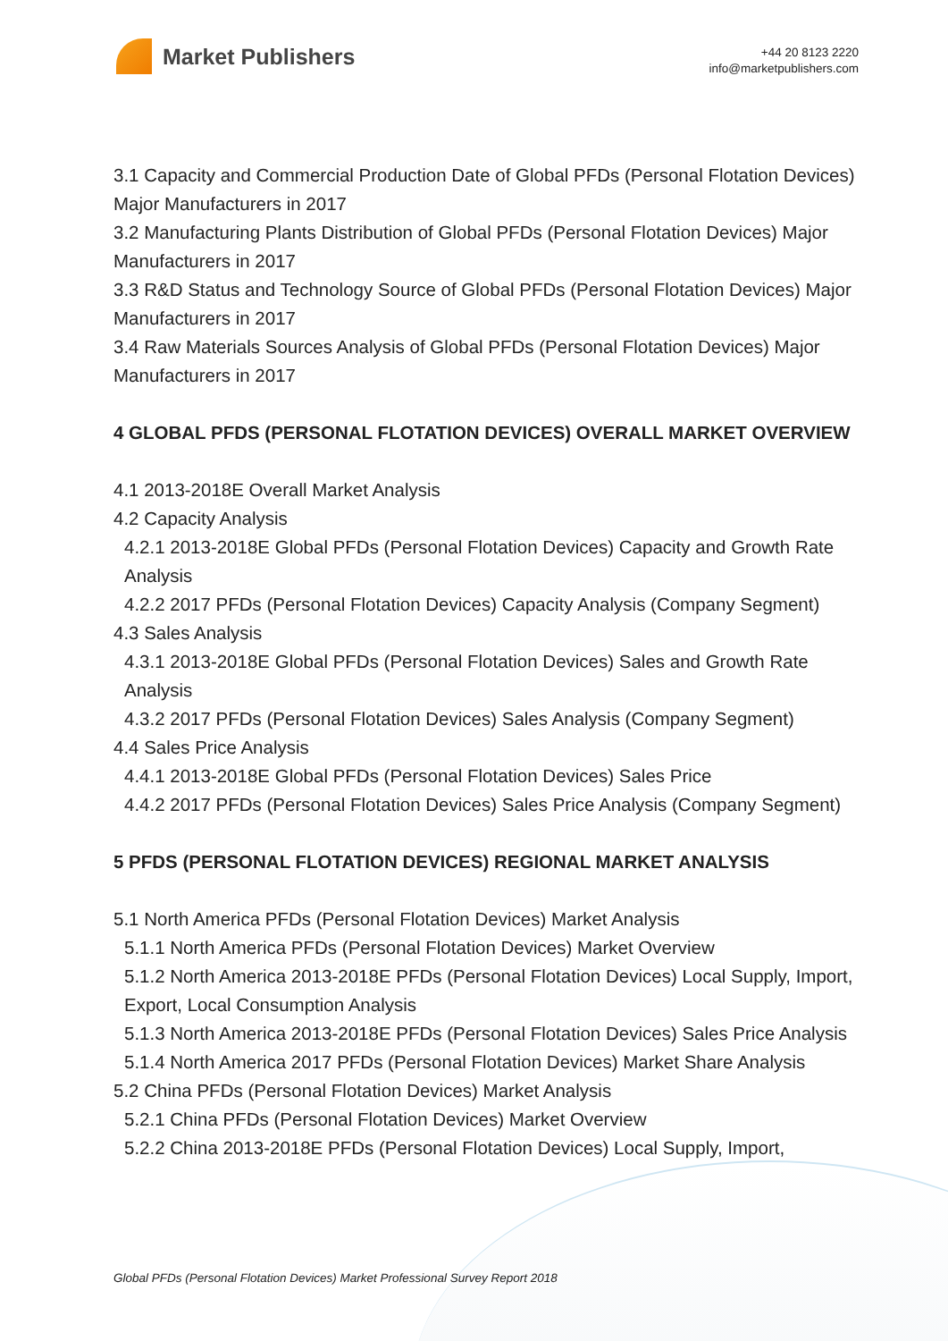Market Publishers
+44 20 8123 2220
info@marketpublishers.com
3.1 Capacity and Commercial Production Date of Global PFDs (Personal Flotation Devices) Major Manufacturers in 2017
3.2 Manufacturing Plants Distribution of Global PFDs (Personal Flotation Devices) Major Manufacturers in 2017
3.3 R&D Status and Technology Source of Global PFDs (Personal Flotation Devices) Major Manufacturers in 2017
3.4 Raw Materials Sources Analysis of Global PFDs (Personal Flotation Devices) Major Manufacturers in 2017
4 GLOBAL PFDS (PERSONAL FLOTATION DEVICES) OVERALL MARKET OVERVIEW
4.1 2013-2018E Overall Market Analysis
4.2 Capacity Analysis
4.2.1 2013-2018E Global PFDs (Personal Flotation Devices) Capacity and Growth Rate Analysis
4.2.2 2017 PFDs (Personal Flotation Devices) Capacity Analysis (Company Segment)
4.3 Sales Analysis
4.3.1 2013-2018E Global PFDs (Personal Flotation Devices) Sales and Growth Rate Analysis
4.3.2 2017 PFDs (Personal Flotation Devices) Sales Analysis (Company Segment)
4.4 Sales Price Analysis
4.4.1 2013-2018E Global PFDs (Personal Flotation Devices) Sales Price
4.4.2 2017 PFDs (Personal Flotation Devices) Sales Price Analysis (Company Segment)
5 PFDS (PERSONAL FLOTATION DEVICES) REGIONAL MARKET ANALYSIS
5.1 North America PFDs (Personal Flotation Devices) Market Analysis
5.1.1 North America PFDs (Personal Flotation Devices) Market Overview
5.1.2 North America 2013-2018E PFDs (Personal Flotation Devices) Local Supply, Import, Export, Local Consumption Analysis
5.1.3 North America 2013-2018E PFDs (Personal Flotation Devices) Sales Price Analysis
5.1.4 North America 2017 PFDs (Personal Flotation Devices) Market Share Analysis
5.2 China PFDs (Personal Flotation Devices) Market Analysis
5.2.1 China PFDs (Personal Flotation Devices) Market Overview
5.2.2 China 2013-2018E PFDs (Personal Flotation Devices) Local Supply, Import,
Global PFDs (Personal Flotation Devices) Market Professional Survey Report 2018